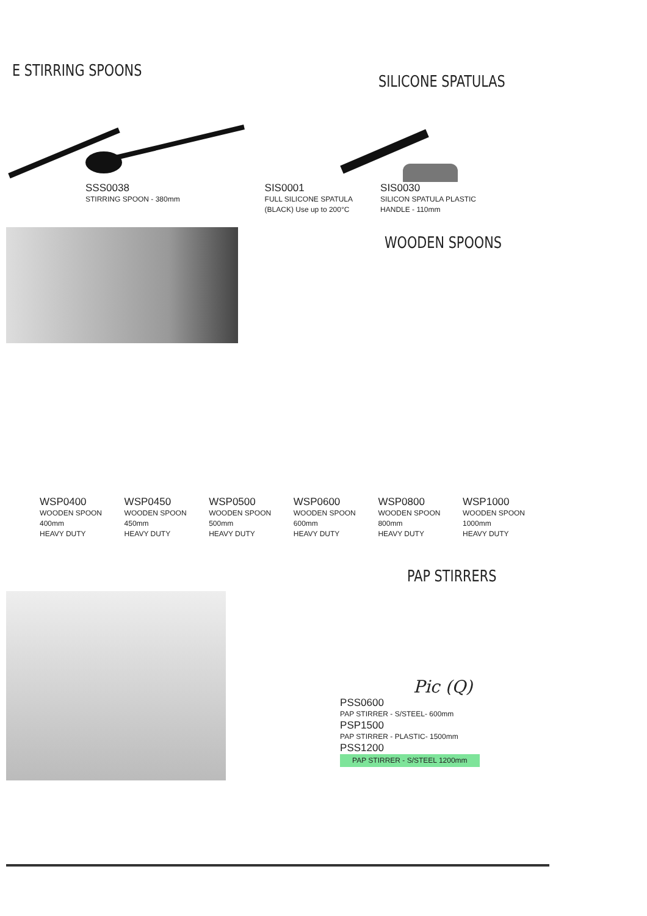E STIRRING SPOONS
SILICONE SPATULAS
SSS0038
STIRRING SPOON - 380mm
SIS0001
FULL SILICONE SPATULA
(BLACK) Use up to 200°C
SIS0030
SILICON SPATULA PLASTIC
HANDLE - 110mm
WOODEN SPOONS
WSP0400
WOODEN SPOON
400mm
HEAVY DUTY
WSP0450
WOODEN SPOON
450mm
HEAVY DUTY
WSP0500
WOODEN SPOON
500mm
HEAVY DUTY
WSP0600
WOODEN SPOON
600mm
HEAVY DUTY
WSP0800
WOODEN SPOON
800mm
HEAVY DUTY
WSP1000
WOODEN SPOON
1000mm
HEAVY DUTY
PAP STIRRERS
Pic (Q)
PSS0600
PAP STIRRER - S/STEEL- 600mm
PSP1500
PAP STIRRER - PLASTIC- 1500mm
PSS1200
PAP STIRRER - S/STEEL 1200mm